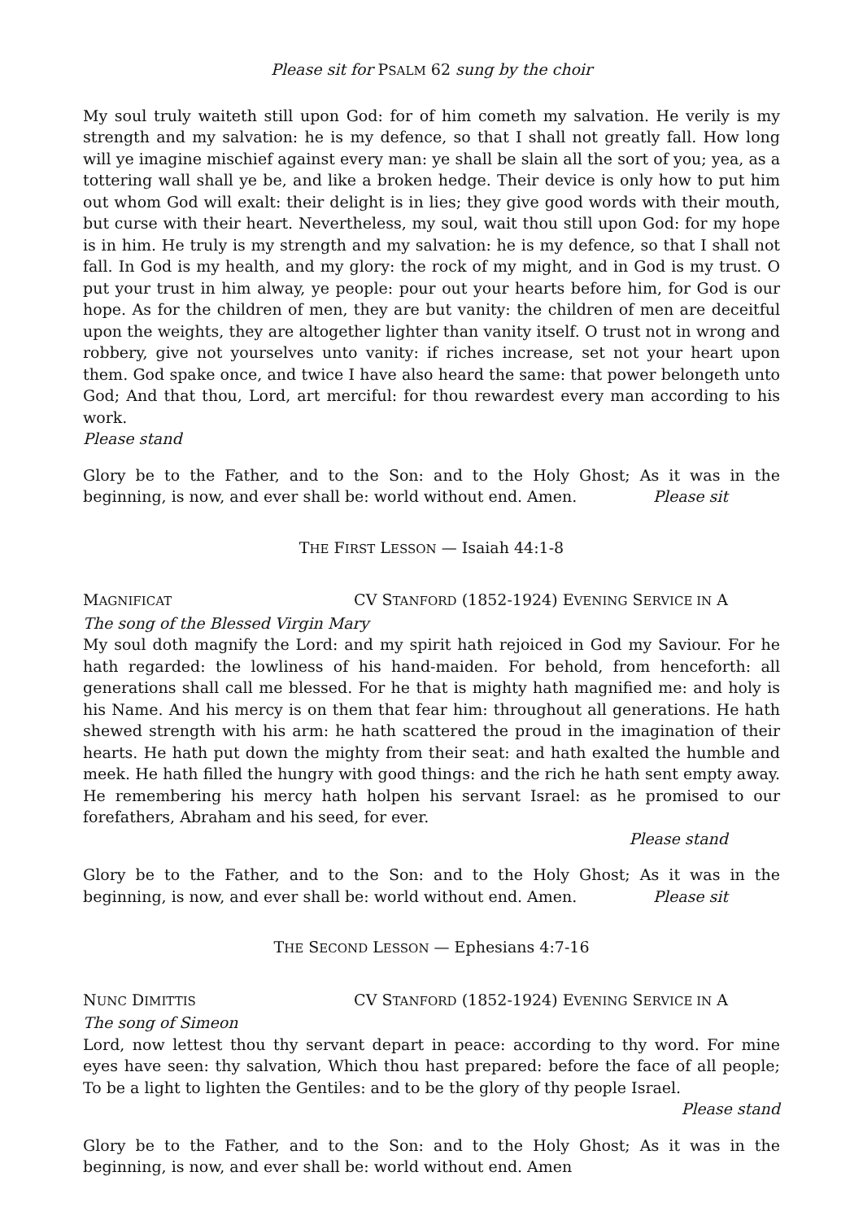Please sit for PSALM 62 sung by the choir
My soul truly waiteth still upon God: for of him cometh my salvation. He verily is my strength and my salvation: he is my defence, so that I shall not greatly fall. How long will ye imagine mischief against every man: ye shall be slain all the sort of you; yea, as a tottering wall shall ye be, and like a broken hedge. Their device is only how to put him out whom God will exalt: their delight is in lies; they give good words with their mouth, but curse with their heart. Nevertheless, my soul, wait thou still upon God: for my hope is in him. He truly is my strength and my salvation: he is my defence, so that I shall not fall. In God is my health, and my glory: the rock of my might, and in God is my trust. O put your trust in him alway, ye people: pour out your hearts before him, for God is our hope. As for the children of men, they are but vanity: the children of men are deceitful upon the weights, they are altogether lighter than vanity itself. O trust not in wrong and robbery, give not yourselves unto vanity: if riches increase, set not your heart upon them. God spake once, and twice I have also heard the same: that power belongeth unto God; And that thou, Lord, art merciful: for thou rewardest every man according to his work.
Please stand
Glory be to the Father, and to the Son: and to the Holy Ghost; As it was in the beginning, is now, and ever shall be: world without end. Amen. Please sit
THE FIRST LESSON — Isaiah 44:1-8
MAGNIFICAT CV STANFORD (1852-1924) EVENING SERVICE IN A
The song of the Blessed Virgin Mary
My soul doth magnify the Lord: and my spirit hath rejoiced in God my Saviour. For he hath regarded: the lowliness of his hand-maiden. For behold, from henceforth: all generations shall call me blessed. For he that is mighty hath magnified me: and holy is his Name. And his mercy is on them that fear him: throughout all generations. He hath shewed strength with his arm: he hath scattered the proud in the imagination of their hearts. He hath put down the mighty from their seat: and hath exalted the humble and meek. He hath filled the hungry with good things: and the rich he hath sent empty away. He remembering his mercy hath holpen his servant Israel: as he promised to our forefathers, Abraham and his seed, for ever.
Please stand
Glory be to the Father, and to the Son: and to the Holy Ghost; As it was in the beginning, is now, and ever shall be: world without end. Amen. Please sit
THE SECOND LESSON — Ephesians 4:7-16
NUNC DIMITTIS CV STANFORD (1852-1924) EVENING SERVICE IN A
The song of Simeon
Lord, now lettest thou thy servant depart in peace: according to thy word. For mine eyes have seen: thy salvation, Which thou hast prepared: before the face of all people; To be a light to lighten the Gentiles: and to be the glory of thy people Israel.
Please stand
Glory be to the Father, and to the Son: and to the Holy Ghost; As it was in the beginning, is now, and ever shall be: world without end. Amen